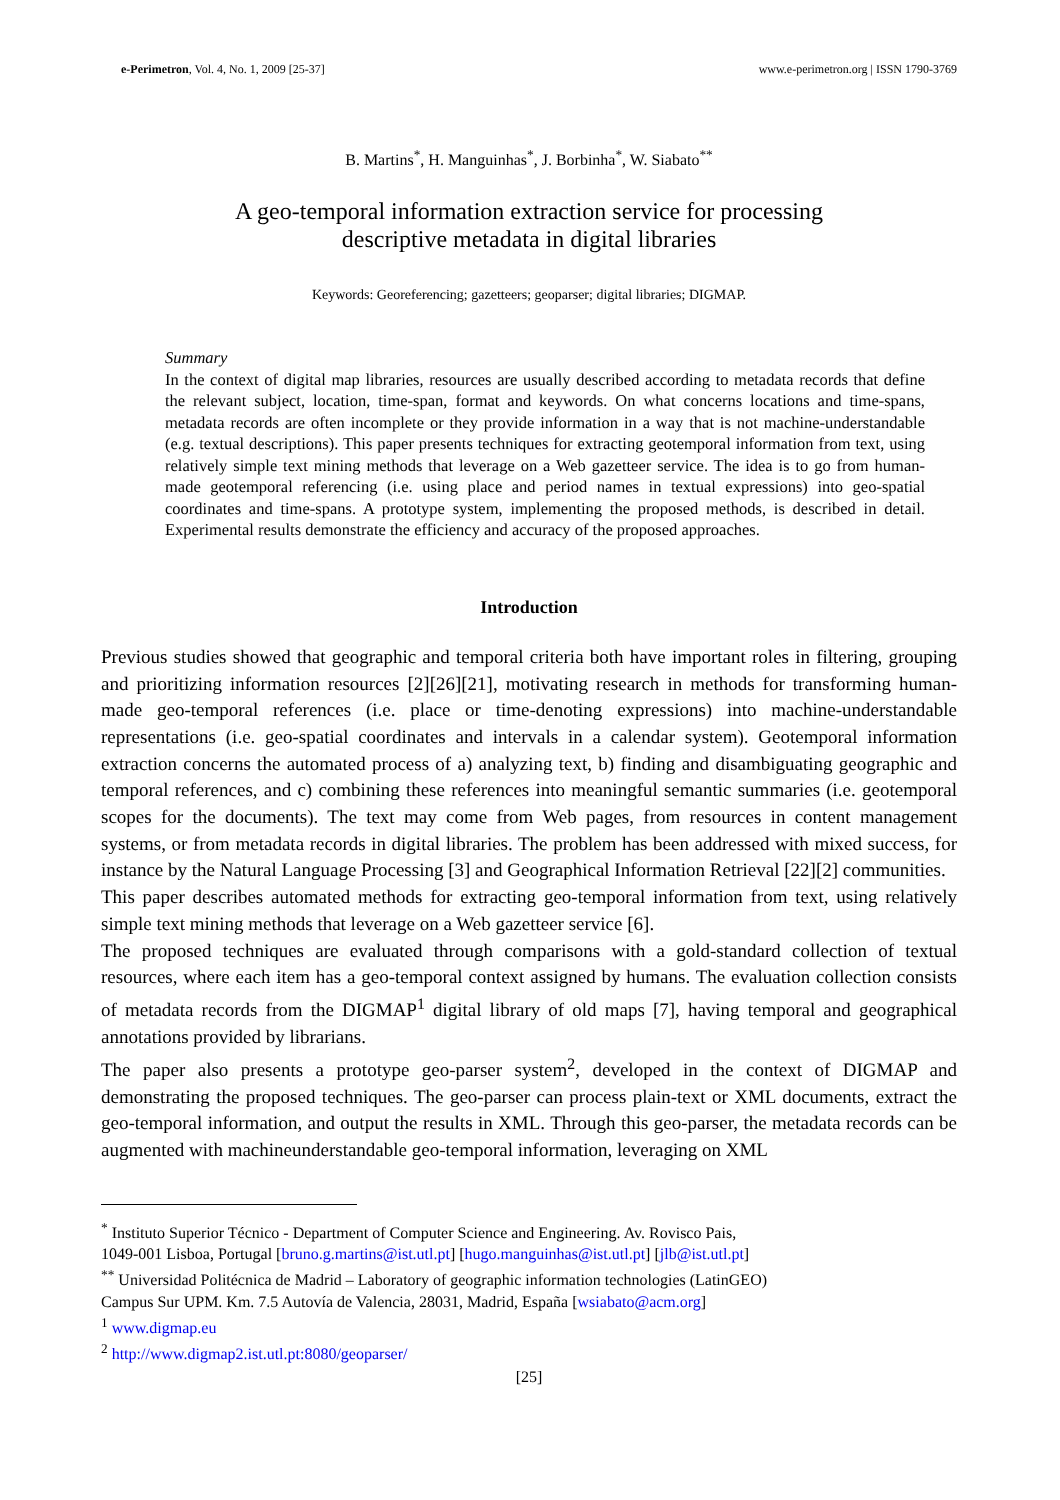e-Perimetron, Vol. 4, No. 1, 2009 [25-37] www.e-perimetron.org | ISSN 1790-3769
B. Martins<sup>*</sup>, H. Manguinhas<sup>*</sup>, J. Borbinha<sup>*</sup>, W. Siabato<sup>**</sup>
A geo-temporal information extraction service for processing
descriptive metadata in digital libraries
Keywords: Georeferencing; gazetteers; geoparser; digital libraries; DIGMAP.
Summary
In the context of digital map libraries, resources are usually described according to metadata records that define the relevant subject, location, time-span, format and keywords. On what concerns locations and time-spans, metadata records are often incomplete or they provide information in a way that is not machine-understandable (e.g. textual descriptions). This paper presents techniques for extracting geotemporal information from text, using relatively simple text mining methods that leverage on a Web gazetteer service. The idea is to go from human-made geotemporal referencing (i.e. using place and period names in textual expressions) into geo-spatial coordinates and time-spans. A prototype system, implementing the proposed methods, is described in detail. Experimental results demonstrate the efficiency and accuracy of the proposed approaches.
Introduction
Previous studies showed that geographic and temporal criteria both have important roles in filtering, grouping and prioritizing information resources [2][26][21], motivating research in methods for transforming human-made geo-temporal references (i.e. place or time-denoting expressions) into machine-understandable representations (i.e. geo-spatial coordinates and intervals in a calendar system). Geotemporal information extraction concerns the automated process of a) analyzing text, b) finding and disambiguating geographic and temporal references, and c) combining these references into meaningful semantic summaries (i.e. geotemporal scopes for the documents). The text may come from Web pages, from resources in content management systems, or from metadata records in digital libraries. The problem has been addressed with mixed success, for instance by the Natural Language Processing [3] and Geographical Information Retrieval [22][2] communities.
This paper describes automated methods for extracting geo-temporal information from text, using relatively simple text mining methods that leverage on a Web gazetteer service [6].
The proposed techniques are evaluated through comparisons with a gold-standard collection of textual resources, where each item has a geo-temporal context assigned by humans. The evaluation collection consists of metadata records from the DIGMAP<sup>1</sup> digital library of old maps [7], having temporal and geographical annotations provided by librarians.
The paper also presents a prototype geo-parser system<sup>2</sup>, developed in the context of DIGMAP and demonstrating the proposed techniques. The geo-parser can process plain-text or XML documents, extract the geo-temporal information, and output the results in XML. Through this geo-parser, the metadata records can be augmented with machineunderstandable geo-temporal information, leveraging on XML
<sup>*</sup> Instituto Superior Técnico - Department of Computer Science and Engineering. Av. Rovisco Pais,
1049-001 Lisboa, Portugal [bruno.g.martins@ist.utl.pt] [hugo.manguinhas@ist.utl.pt] [jlb@ist.utl.pt]
<sup>**</sup> Universidad Politécnica de Madrid – Laboratory of geographic information technologies (LatinGEO)
Campus Sur UPM. Km. 7.5 Autovía de Valencia, 28031, Madrid, España [wsiabato@acm.org]
<sup>1</sup> www.digmap.eu
<sup>2</sup> http://www.digmap2.ist.utl.pt:8080/geoparser/
[25]